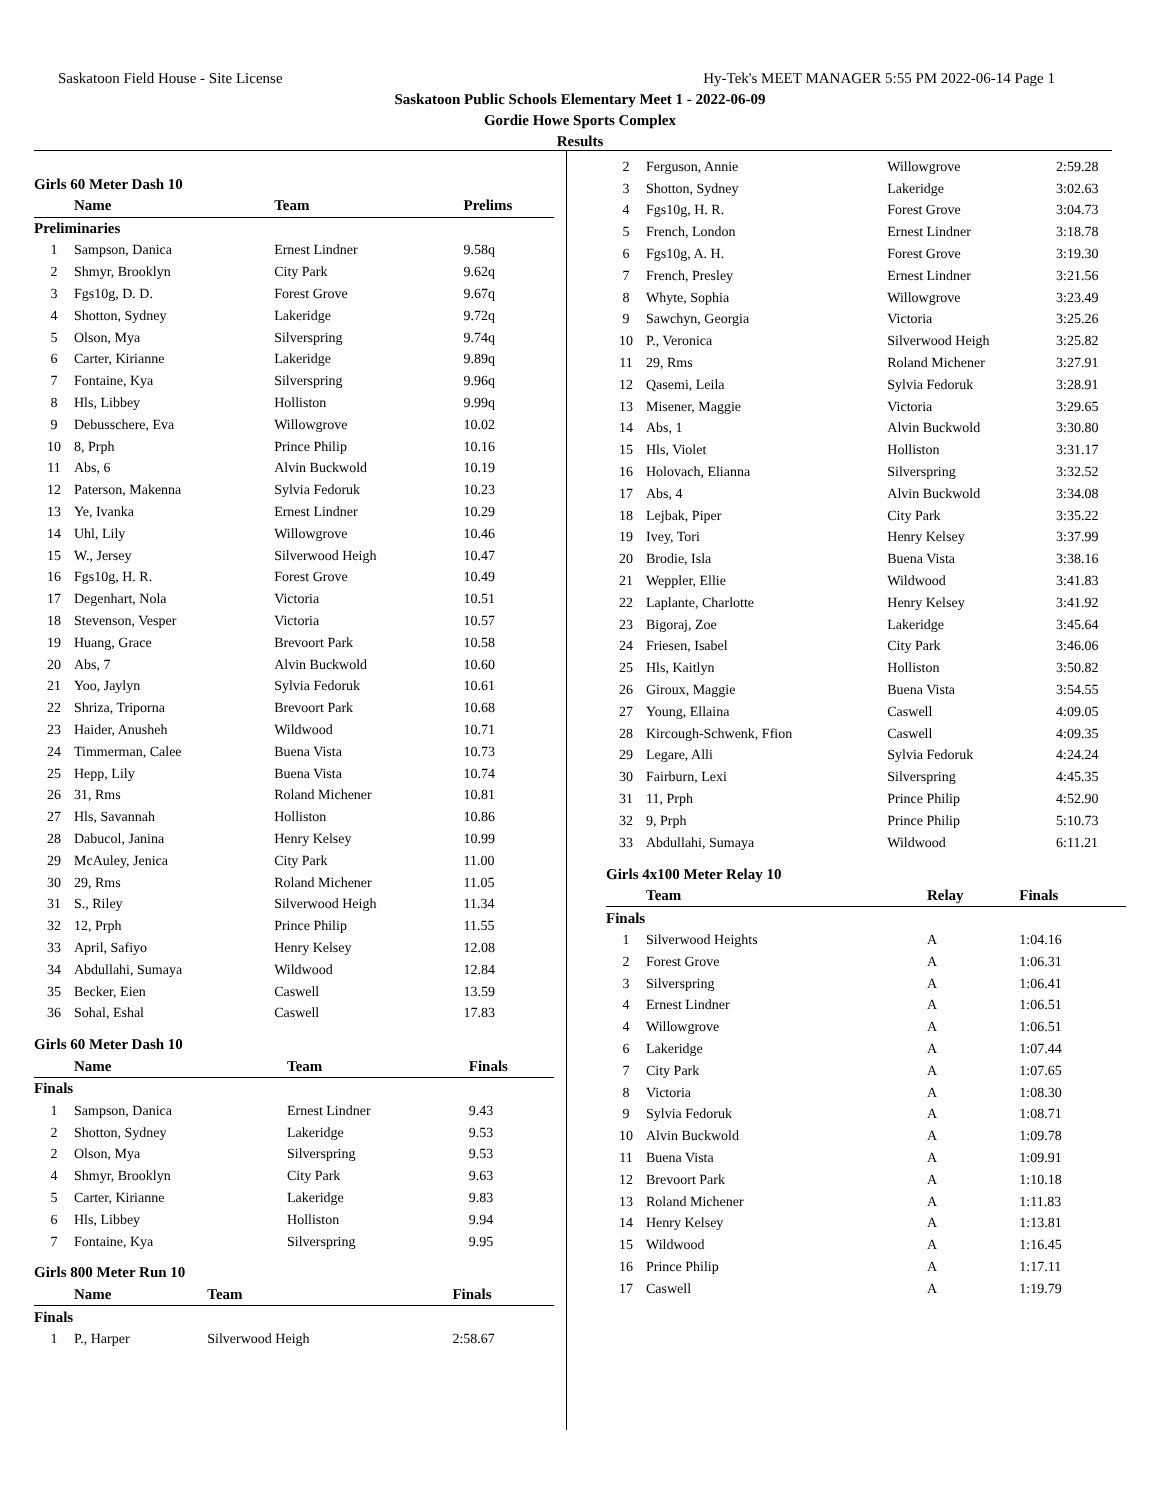Saskatoon Field House - Site License Hy-Tek's MEET MANAGER 5:55 PM 2022-06-14 Page 1
Saskatoon Public Schools Elementary Meet 1 - 2022-06-09
Gordie Howe Sports Complex
Results
Girls 60 Meter Dash 10
| | Name | Team | Prelims |
| --- | --- | --- | --- |
| Preliminaries | | | |
| 1 | Sampson, Danica | Ernest Lindner | 9.58q |
| 2 | Shmyr, Brooklyn | City Park | 9.62q |
| 3 | Fgs10g, D. D. | Forest Grove | 9.67q |
| 4 | Shotton, Sydney | Lakeridge | 9.72q |
| 5 | Olson, Mya | Silverspring | 9.74q |
| 6 | Carter, Kirianne | Lakeridge | 9.89q |
| 7 | Fontaine, Kya | Silverspring | 9.96q |
| 8 | Hls, Libbey | Holliston | 9.99q |
| 9 | Debusschere, Eva | Willowgrove | 10.02 |
| 10 | 8, Prph | Prince Philip | 10.16 |
| 11 | Abs, 6 | Alvin Buckwold | 10.19 |
| 12 | Paterson, Makenna | Sylvia Fedoruk | 10.23 |
| 13 | Ye, Ivanka | Ernest Lindner | 10.29 |
| 14 | Uhl, Lily | Willowgrove | 10.46 |
| 15 | W., Jersey | Silverwood Heigh | 10.47 |
| 16 | Fgs10g, H. R. | Forest Grove | 10.49 |
| 17 | Degenhart, Nola | Victoria | 10.51 |
| 18 | Stevenson, Vesper | Victoria | 10.57 |
| 19 | Huang, Grace | Brevoort Park | 10.58 |
| 20 | Abs, 7 | Alvin Buckwold | 10.60 |
| 21 | Yoo, Jaylyn | Sylvia Fedoruk | 10.61 |
| 22 | Shriza, Triporna | Brevoort Park | 10.68 |
| 23 | Haider, Anusheh | Wildwood | 10.71 |
| 24 | Timmerman, Calee | Buena Vista | 10.73 |
| 25 | Hepp, Lily | Buena Vista | 10.74 |
| 26 | 31, Rms | Roland Michener | 10.81 |
| 27 | Hls, Savannah | Holliston | 10.86 |
| 28 | Dabucol, Janina | Henry Kelsey | 10.99 |
| 29 | McAuley, Jenica | City Park | 11.00 |
| 30 | 29, Rms | Roland Michener | 11.05 |
| 31 | S., Riley | Silverwood Heigh | 11.34 |
| 32 | 12, Prph | Prince Philip | 11.55 |
| 33 | April, Safiyo | Henry Kelsey | 12.08 |
| 34 | Abdullahi, Sumaya | Wildwood | 12.84 |
| 35 | Becker, Eien | Caswell | 13.59 |
| 36 | Sohal, Eshal | Caswell | 17.83 |
Girls 60 Meter Dash 10
| | Name | Team | Finals |
| --- | --- | --- | --- |
| Finals | | | |
| 1 | Sampson, Danica | Ernest Lindner | 9.43 |
| 2 | Shotton, Sydney | Lakeridge | 9.53 |
| 2 | Olson, Mya | Silverspring | 9.53 |
| 4 | Shmyr, Brooklyn | City Park | 9.63 |
| 5 | Carter, Kirianne | Lakeridge | 9.83 |
| 6 | Hls, Libbey | Holliston | 9.94 |
| 7 | Fontaine, Kya | Silverspring | 9.95 |
Girls 800 Meter Run 10
| | Name | Team | Finals |
| --- | --- | --- | --- |
| Finals | | | |
| 1 | P., Harper | Silverwood Heigh | 2:58.67 |
| 2 | Ferguson, Annie | Willowgrove | 2:59.28 |
| 3 | Shotton, Sydney | Lakeridge | 3:02.63 |
| 4 | Fgs10g, H. R. | Forest Grove | 3:04.73 |
| 5 | French, London | Ernest Lindner | 3:18.78 |
| 6 | Fgs10g, A. H. | Forest Grove | 3:19.30 |
| 7 | French, Presley | Ernest Lindner | 3:21.56 |
| 8 | Whyte, Sophia | Willowgrove | 3:23.49 |
| 9 | Sawchyn, Georgia | Victoria | 3:25.26 |
| 10 | P., Veronica | Silverwood Heigh | 3:25.82 |
| 11 | 29, Rms | Roland Michener | 3:27.91 |
| 12 | Qasemi, Leila | Sylvia Fedoruk | 3:28.91 |
| 13 | Misener, Maggie | Victoria | 3:29.65 |
| 14 | Abs, 1 | Alvin Buckwold | 3:30.80 |
| 15 | Hls, Violet | Holliston | 3:31.17 |
| 16 | Holovach, Elianna | Silverspring | 3:32.52 |
| 17 | Abs, 4 | Alvin Buckwold | 3:34.08 |
| 18 | Lejbak, Piper | City Park | 3:35.22 |
| 19 | Ivey, Tori | Henry Kelsey | 3:37.99 |
| 20 | Brodie, Isla | Buena Vista | 3:38.16 |
| 21 | Weppler, Ellie | Wildwood | 3:41.83 |
| 22 | Laplante, Charlotte | Henry Kelsey | 3:41.92 |
| 23 | Bigoraj, Zoe | Lakeridge | 3:45.64 |
| 24 | Friesen, Isabel | City Park | 3:46.06 |
| 25 | Hls, Kaitlyn | Holliston | 3:50.82 |
| 26 | Giroux, Maggie | Buena Vista | 3:54.55 |
| 27 | Young, Ellaina | Caswell | 4:09.05 |
| 28 | Kircough-Schwenk, Ffion | Caswell | 4:09.35 |
| 29 | Legare, Alli | Sylvia Fedoruk | 4:24.24 |
| 30 | Fairburn, Lexi | Silverspring | 4:45.35 |
| 31 | 11, Prph | Prince Philip | 4:52.90 |
| 32 | 9, Prph | Prince Philip | 5:10.73 |
| 33 | Abdullahi, Sumaya | Wildwood | 6:11.21 |
Girls 4x100 Meter Relay 10
| | Team | Relay | Finals |
| --- | --- | --- | --- |
| Finals | | | |
| 1 | Silverwood Heights | A | 1:04.16 |
| 2 | Forest Grove | A | 1:06.31 |
| 3 | Silverspring | A | 1:06.41 |
| 4 | Ernest Lindner | A | 1:06.51 |
| 4 | Willowgrove | A | 1:06.51 |
| 6 | Lakeridge | A | 1:07.44 |
| 7 | City Park | A | 1:07.65 |
| 8 | Victoria | A | 1:08.30 |
| 9 | Sylvia Fedoruk | A | 1:08.71 |
| 10 | Alvin Buckwold | A | 1:09.78 |
| 11 | Buena Vista | A | 1:09.91 |
| 12 | Brevoort Park | A | 1:10.18 |
| 13 | Roland Michener | A | 1:11.83 |
| 14 | Henry Kelsey | A | 1:13.81 |
| 15 | Wildwood | A | 1:16.45 |
| 16 | Prince Philip | A | 1:17.11 |
| 17 | Caswell | A | 1:19.79 |